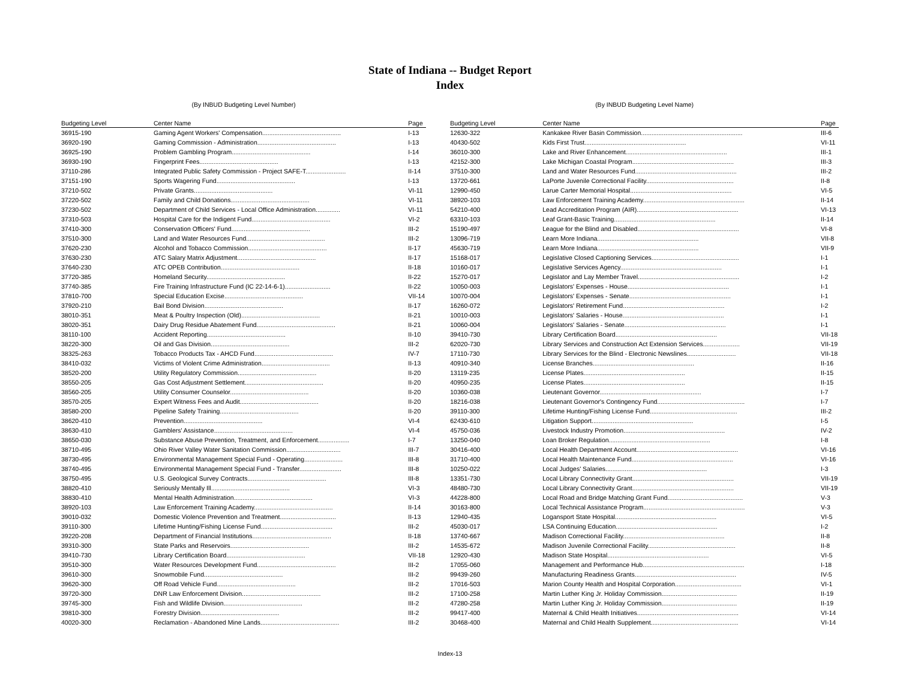State of Indiana -- Budget Report
Index
(By INBUD Budgeting Level Number)
| Budgeting Level | Center Name | Page |
| --- | --- | --- |
| 36915-190 | Gaming Agent Workers' Compensation............................................. | I-13 |
| 36920-190 | Gaming Commission - Administration............................................. | I-13 |
| 36925-190 | Problem Gambling Program............................................. | I-14 |
| 36930-190 | Fingerprint Fees............................................. | I-13 |
| 37110-286 | Integrated Public Safety Commission - Project SAFE-T....................... | II-14 |
| 37151-190 | Sports Wagering Fund............................................. | I-13 |
| 37210-502 | Private Grants............................................. | VI-11 |
| 37220-502 | Family and Child Donations............................................. | VI-11 |
| 37230-502 | Department of Child Services - Local Office Administration.............. | VI-11 |
| 37310-503 | Hospital Care for the Indigent Fund............................................. | VI-2 |
| 37410-300 | Conservation Officers' Fund............................................. | III-2 |
| 37510-300 | Land and Water Resources Fund............................................. | III-2 |
| 37620-230 | Alcohol and Tobacco Commission............................................. | II-17 |
| 37630-230 | ATC Salary Matrix Adjustment............................................. | II-17 |
| 37640-230 | ATC OPEB Contribution............................................. | II-18 |
| 37720-385 | Homeland Security............................................. | II-22 |
| 37740-385 | Fire Training Infrastructure Fund (IC 22-14-6-1).......................... | II-22 |
| 37810-700 | Special Education Excise............................................. | VII-14 |
| 37920-210 | Bail Bond Division............................................. | II-17 |
| 38010-351 | Meat & Poultry Inspection (Old)............................................. | II-21 |
| 38020-351 | Dairy Drug Residue Abatement Fund............................................. | II-21 |
| 38110-100 | Accident Reporting............................................. | II-10 |
| 38220-300 | Oil and Gas Division............................................. | III-2 |
| 38325-263 | Tobacco Products Tax - AHCD Fund............................................. | IV-7 |
| 38410-032 | Victims of Violent Crime Administration....................................... | II-13 |
| 38520-200 | Utility Regulatory Commission............................................. | II-20 |
| 38550-205 | Gas Cost Adjustment Settlement............................................. | II-20 |
| 38560-205 | Utility Consumer Counselor............................................. | II-20 |
| 38570-205 | Expert Witness Fees and Audit............................................. | II-20 |
| 38580-200 | Pipeline Safety Training............................................. | II-20 |
| 38620-410 | Prevention............................................. | VI-4 |
| 38630-410 | Gamblers' Assistance............................................. | VI-4 |
| 38650-030 | Substance Abuse Prevention, Treatment, and Enforcement.................. | I-7 |
| 38710-495 | Ohio River Valley Water Sanitation Commission............................... | III-7 |
| 38730-495 | Environmental Management Special Fund - Operating...................... | III-8 |
| 38740-495 | Environmental Management Special Fund - Transfer........................ | III-8 |
| 38750-495 | U.S. Geological Survey Contracts............................................. | III-8 |
| 38820-410 | Seriously Mentally Ill............................................. | VI-3 |
| 38830-410 | Mental Health Administration............................................. | VI-3 |
| 38920-103 | Law Enforcement Training Academy............................................. | II-14 |
| 39010-032 | Domestic Violence Prevention and Treatment................................ | II-13 |
| 39110-300 | Lifetime Hunting/Fishing License Fund......................................... | III-2 |
| 39220-208 | Department of Financial Institutions............................................. | II-18 |
| 39310-300 | State Parks and Reservoirs............................................. | III-2 |
| 39410-730 | Library Certification Board............................................. | VII-18 |
| 39510-300 | Water Resources Development Fund............................................. | III-2 |
| 39610-300 | Snowmobile Fund............................................. | III-2 |
| 39620-300 | Off Road Vehicle Fund............................................. | III-2 |
| 39720-300 | DNR Law Enforcement Division............................................. | III-2 |
| 39745-300 | Fish and Wildlife Division............................................. | III-2 |
| 39810-300 | Forestry Division............................................. | III-2 |
| 40020-300 | Reclamation - Abandoned Mine Lands............................................. | III-2 |
(By INBUD Budgeting Level Name)
| Budgeting Level | Center Name | Page |
| --- | --- | --- |
| 12630-322 | Kankakee River Basin Commission.......................................................... | III-6 |
| 40430-502 | Kids First Trust.......................................................... | VI-11 |
| 36010-300 | Lake and River Enhancement.......................................................... | III-1 |
| 42152-300 | Lake Michigan Coastal Program.......................................................... | III-3 |
| 37510-300 | Land and Water Resources Fund.......................................................... | III-2 |
| 13720-661 | LaPorte Juvenile Correctional Facility.................................................. | II-8 |
| 12990-450 | Larue Carter Memorial Hospital.......................................................... | VI-5 |
| 38920-103 | Law Enforcement Training Academy.......................................................... | II-14 |
| 54210-400 | Lead Accreditation Program (AIR).......................................................... | VI-13 |
| 63310-103 | Leaf Grant-Basic Training.......................................................... | II-14 |
| 15190-497 | League for the Blind and Disabled.......................................................... | VI-8 |
| 13096-719 | Learn More Indiana.......................................................... | VII-8 |
| 45630-719 | Learn More Indiana.......................................................... | VII-9 |
| 15168-017 | Legislative Closed Captioning Services.................................................. | I-1 |
| 10160-017 | Legislative Services Agency.......................................................... | I-1 |
| 15270-017 | Legislator and Lay Member Travel.......................................................... | I-2 |
| 10050-003 | Legislators' Expenses - House.......................................................... | I-1 |
| 10070-004 | Legislators' Expenses - Senate.......................................................... | I-1 |
| 16260-072 | Legislators' Retirement Fund.......................................................... | I-2 |
| 10010-003 | Legislators' Salaries - House.......................................................... | I-1 |
| 10060-004 | Legislators' Salaries - Senate.......................................................... | I-1 |
| 39410-730 | Library Certification Board.......................................................... | VII-18 |
| 62020-730 | Library Services and Construction Act Extension Services..................... | VII-19 |
| 17110-730 | Library Services for the Blind - Electronic Newslines............................ | VII-18 |
| 40910-340 | License Branches.......................................................... | II-16 |
| 13119-235 | License Plates.......................................................... | II-15 |
| 40950-235 | License Plates.......................................................... | II-15 |
| 10360-038 | Lieutenant Governor.......................................................... | I-7 |
| 18216-038 | Lieutenant Governor's Contingency Fund.................................................. | I-7 |
| 39110-300 | Lifetime Hunting/Fishing License Fund.................................................. | III-2 |
| 62430-610 | Litigation Support.......................................................... | I-5 |
| 45750-036 | Livestock Industry Promotion.......................................................... | IV-2 |
| 13250-040 | Loan Broker Regulation.......................................................... | I-8 |
| 30416-400 | Local Health Department Account.......................................................... | VI-16 |
| 31710-400 | Local Health Maintenance Fund.......................................................... | VI-16 |
| 10250-022 | Local Judges' Salaries.......................................................... | I-3 |
| 13351-730 | Local Library Connectivity Grant.......................................................... | VII-19 |
| 48480-730 | Local Library Connectivity Grant.......................................................... | VII-19 |
| 44228-800 | Local Road and Bridge Matching Grant Fund........................................... | V-3 |
| 30163-800 | Local Technical Assistance Program.......................................................... | V-3 |
| 12940-435 | Logansport State Hospital.......................................................... | VI-5 |
| 45030-017 | LSA Continuing Education.......................................................... | I-2 |
| 13740-667 | Madison Correctional Facility.......................................................... | II-8 |
| 14535-672 | Madison Juvenile Correctional Facility.................................................. | II-8 |
| 12920-430 | Madison State Hospital.......................................................... | VI-5 |
| 17055-060 | Management and Performance Hub.......................................................... | I-18 |
| 99439-260 | Manufacturing Readiness Grants.......................................................... | IV-5 |
| 17016-503 | Marion County Health and Hospital Corporation...................................... | VI-1 |
| 17100-258 | Martin Luther King Jr. Holiday Commission........................................... | II-19 |
| 47280-258 | Martin Luther King Jr. Holiday Commission........................................... | II-19 |
| 99417-400 | Maternal & Child Health Initiatives.......................................................... | VI-14 |
| 30468-400 | Maternal and Child Health Supplement.................................................. | VI-14 |
Index-13